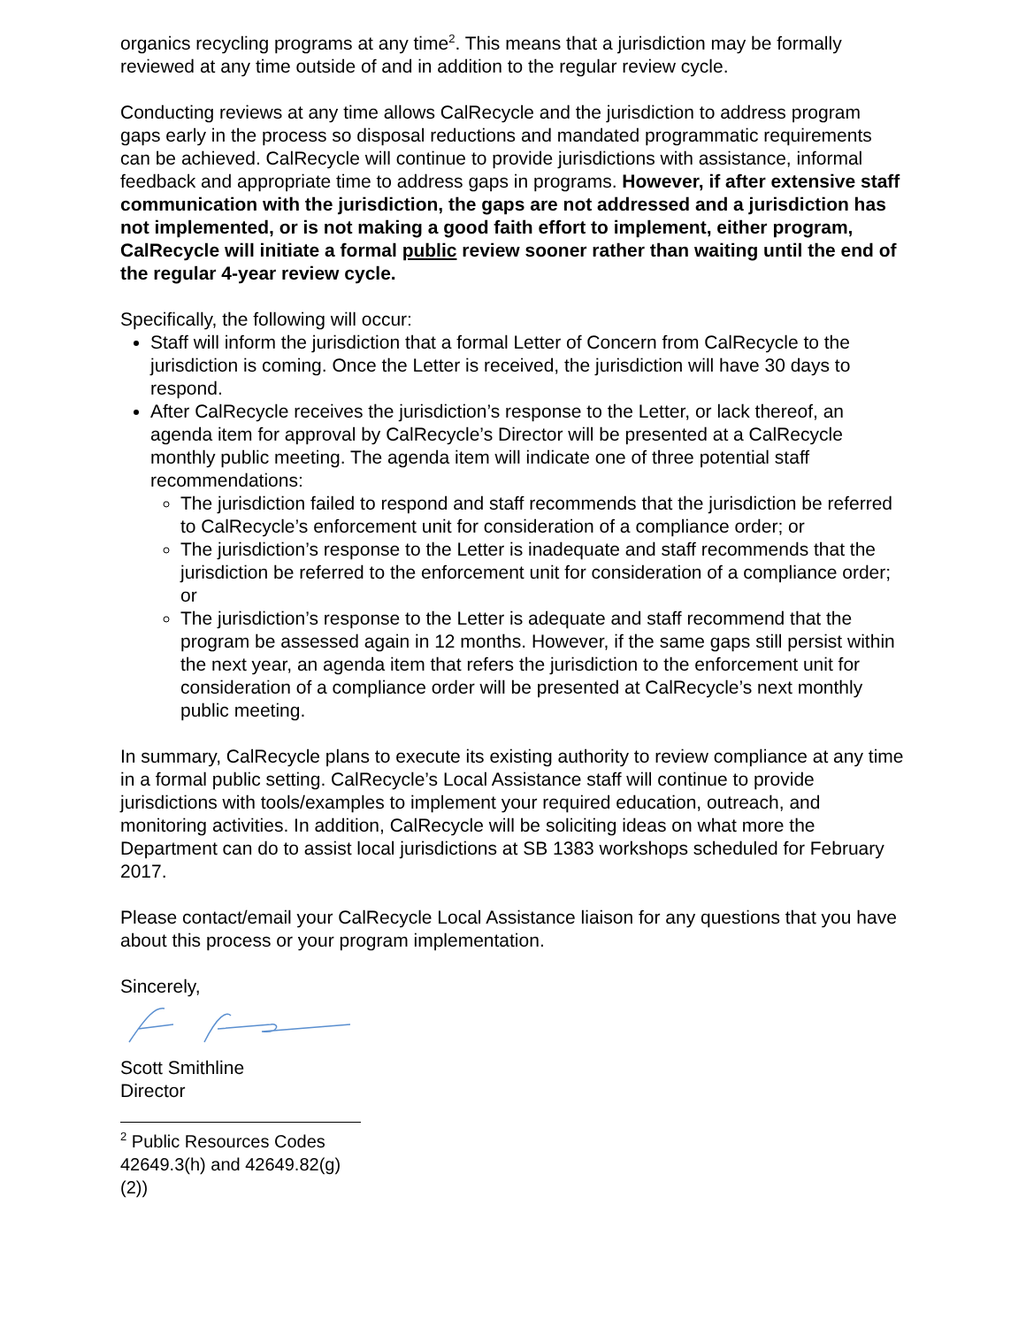organics recycling programs at any time<sup>2</sup>. This means that a jurisdiction may be formally reviewed at any time outside of and in addition to the regular review cycle.
Conducting reviews at any time allows CalRecycle and the jurisdiction to address program gaps early in the process so disposal reductions and mandated programmatic requirements can be achieved. CalRecycle will continue to provide jurisdictions with assistance, informal feedback and appropriate time to address gaps in programs. However, if after extensive staff communication with the jurisdiction, the gaps are not addressed and a jurisdiction has not implemented, or is not making a good faith effort to implement, either program, CalRecycle will initiate a formal public review sooner rather than waiting until the end of the regular 4-year review cycle.
Specifically, the following will occur:
Staff will inform the jurisdiction that a formal Letter of Concern from CalRecycle to the jurisdiction is coming. Once the Letter is received, the jurisdiction will have 30 days to respond.
After CalRecycle receives the jurisdiction’s response to the Letter, or lack thereof, an agenda item for approval by CalRecycle’s Director will be presented at a CalRecycle monthly public meeting. The agenda item will indicate one of three potential staff recommendations:
The jurisdiction failed to respond and staff recommends that the jurisdiction be referred to CalRecycle’s enforcement unit for consideration of a compliance order; or
The jurisdiction’s response to the Letter is inadequate and staff recommends that the jurisdiction be referred to the enforcement unit for consideration of a compliance order; or
The jurisdiction’s response to the Letter is adequate and staff recommend that the program be assessed again in 12 months. However, if the same gaps still persist within the next year, an agenda item that refers the jurisdiction to the enforcement unit for consideration of a compliance order will be presented at CalRecycle’s next monthly public meeting.
In summary, CalRecycle plans to execute its existing authority to review compliance at any time in a formal public setting. CalRecycle’s Local Assistance staff will continue to provide jurisdictions with tools/examples to implement your required education, outreach, and monitoring activities. In addition, CalRecycle will be soliciting ideas on what more the Department can do to assist local jurisdictions at SB 1383 workshops scheduled for February 2017.
Please contact/email your CalRecycle Local Assistance liaison for any questions that you have about this process or your program implementation.
Sincerely,
Scott Smithline
Director
<sup>2</sup> Public Resources Codes 42649.3(h) and 42649.82(g)(2))